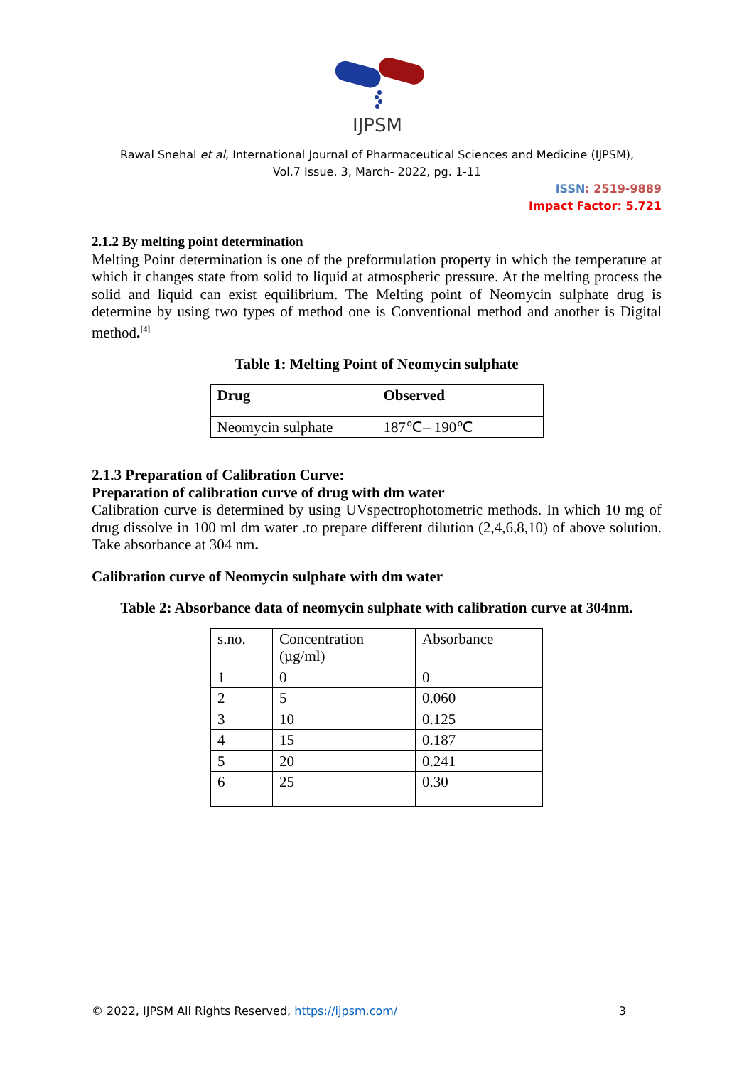IJPSM
Rawal Snehal et al, International Journal of Pharmaceutical Sciences and Medicine (IJPSM),
Vol.7 Issue. 3, March- 2022, pg. 1-11
ISSN: 2519-9889
Impact Factor: 5.721
2.1.2 By melting point determination
Melting Point determination is one of the preformulation property in which the temperature at which it changes state from solid to liquid at atmospheric pressure. At the melting process the solid and liquid can exist equilibrium. The Melting point of Neomycin sulphate drug is determine by using two types of method one is Conventional method and another is Digital method.<sup>[4]</sup>
Table 1: Melting Point of Neomycin sulphate
| Drug | Observed |
| --- | --- |
| Neomycin sulphate | 187℃– 190℃ |
2.1.3 Preparation of Calibration Curve:
Preparation of calibration curve of drug with dm water
Calibration curve is determined by using UVspectrophotometric methods. In which 10 mg of drug dissolve in 100 ml dm water .to prepare different dilution (2,4,6,8,10) of above solution. Take absorbance at 304 nm.
Calibration curve of Neomycin sulphate with dm water
Table 2: Absorbance data of neomycin sulphate with calibration curve at 304nm.
| s.no. | Concentration (µg/ml) | Absorbance |
| --- | --- | --- |
| 1 | 0 | 0 |
| 2 | 5 | 0.060 |
| 3 | 10 | 0.125 |
| 4 | 15 | 0.187 |
| 5 | 20 | 0.241 |
| 6 | 25 | 0.30 |
© 2022, IJPSM All Rights Reserved, https://ijpsm.com/ 3